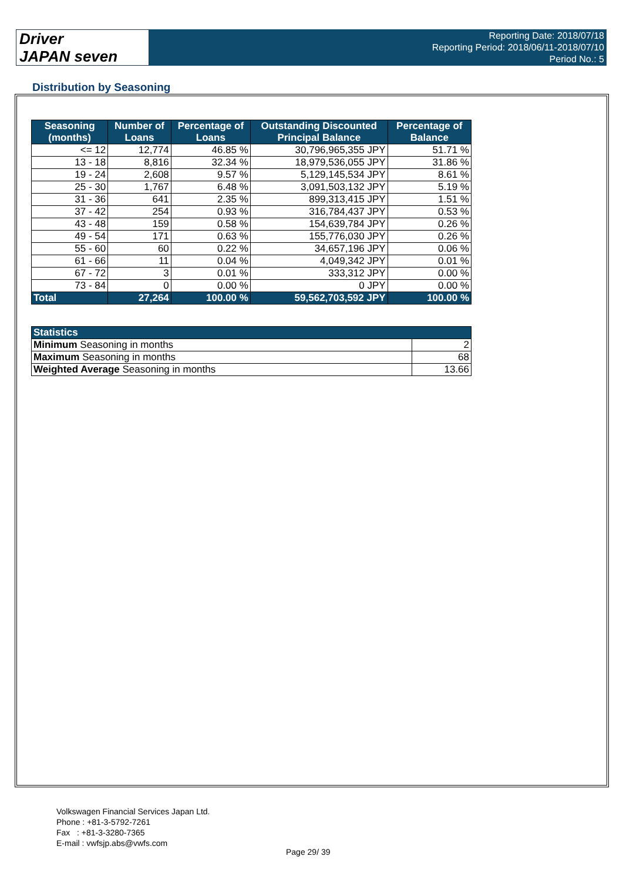Driver
JAPAN seven
Reporting Date: 2018/07/18
Reporting Period: 2018/06/11-2018/07/10
Period No.: 5
Distribution by Seasoning
| Seasoning (months) | Number of Loans | Percentage of Loans | Outstanding Discounted Principal Balance | Percentage of Balance |
| --- | --- | --- | --- | --- |
| <= 12 | 12,774 | 46.85 % | 30,796,965,355 JPY | 51.71 % |
| 13 - 18 | 8,816 | 32.34 % | 18,979,536,055 JPY | 31.86 % |
| 19 - 24 | 2,608 | 9.57 % | 5,129,145,534 JPY | 8.61 % |
| 25 - 30 | 1,767 | 6.48 % | 3,091,503,132 JPY | 5.19 % |
| 31 - 36 | 641 | 2.35 % | 899,313,415 JPY | 1.51 % |
| 37 - 42 | 254 | 0.93 % | 316,784,437 JPY | 0.53 % |
| 43 - 48 | 159 | 0.58 % | 154,639,784 JPY | 0.26 % |
| 49 - 54 | 171 | 0.63 % | 155,776,030 JPY | 0.26 % |
| 55 - 60 | 60 | 0.22 % | 34,657,196 JPY | 0.06 % |
| 61 - 66 | 11 | 0.04 % | 4,049,342 JPY | 0.01 % |
| 67 - 72 | 3 | 0.01 % | 333,312 JPY | 0.00 % |
| 73 - 84 | 0 | 0.00 % | 0 JPY | 0.00 % |
| Total | 27,264 | 100.00 % | 59,562,703,592 JPY | 100.00 % |
| Statistics | |
| --- | --- |
| Minimum Seasoning in months | 2 |
| Maximum Seasoning in months | 68 |
| Weighted Average Seasoning in months | 13.66 |
Volkswagen Financial Services Japan Ltd.
Phone : +81-3-5792-7261
Fax : +81-3-3280-7365
E-mail : vwfsjp.abs@vwfs.com
Page 29/ 39